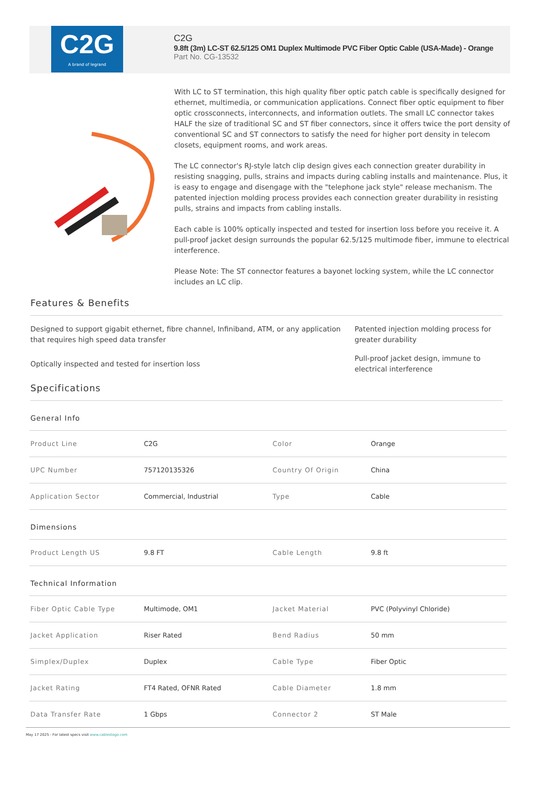C2G
A brand of legrand
C2G
9.8ft (3m) LC-ST 62.5/125 OM1 Duplex Multimode PVC Fiber Optic Cable (USA-Made) - Orange
Part No. CG-13532
With LC to ST termination, this high quality fiber optic patch cable is specifically designed for ethernet, multimedia, or communication applications. Connect fiber optic equipment to fiber optic crossconnects, interconnects, and information outlets. The small LC connector takes HALF the size of traditional SC and ST fiber connectors, since it offers twice the port density of conventional SC and ST connectors to satisfy the need for higher port density in telecom closets, equipment rooms, and work areas.
The LC connector's RJ-style latch clip design gives each connection greater durability in resisting snagging, pulls, strains and impacts during cabling installs and maintenance. Plus, it is easy to engage and disengage with the "telephone jack style" release mechanism. The patented injection molding process provides each connection greater durability in resisting pulls, strains and impacts from cabling installs.
Each cable is 100% optically inspected and tested for insertion loss before you receive it. A pull-proof jacket design surrounds the popular 62.5/125 multimode fiber, immune to electrical interference.
Please Note: The ST connector features a bayonet locking system, while the LC connector includes an LC clip.
Features & Benefits
Designed to support gigabit ethernet, fibre channel, Infiniband, ATM, or any application that requires high speed data transfer
Patented injection molding process for greater durability
Optically inspected and tested for insertion loss
Pull-proof jacket design, immune to electrical interference
Specifications
General Info
| Product Line | C2G | Color | Orange |
| UPC Number | 757120135326 | Country Of Origin | China |
| Application Sector | Commercial, Industrial | Type | Cable |
Dimensions
| Product Length US | 9.8 FT | Cable Length | 9.8 ft |
Technical Information
| Fiber Optic Cable Type | Multimode, OM1 | Jacket Material | PVC (Polyvinyl Chloride) |
| Jacket Application | Riser Rated | Bend Radius | 50 mm |
| Simplex/Duplex | Duplex | Cable Type | Fiber Optic |
| Jacket Rating | FT4 Rated, OFNR Rated | Cable Diameter | 1.8 mm |
| Data Transfer Rate | 1 Gbps | Connector 2 | ST Male |
May 17 2025 - For latest specs visit www.cablestogo.com